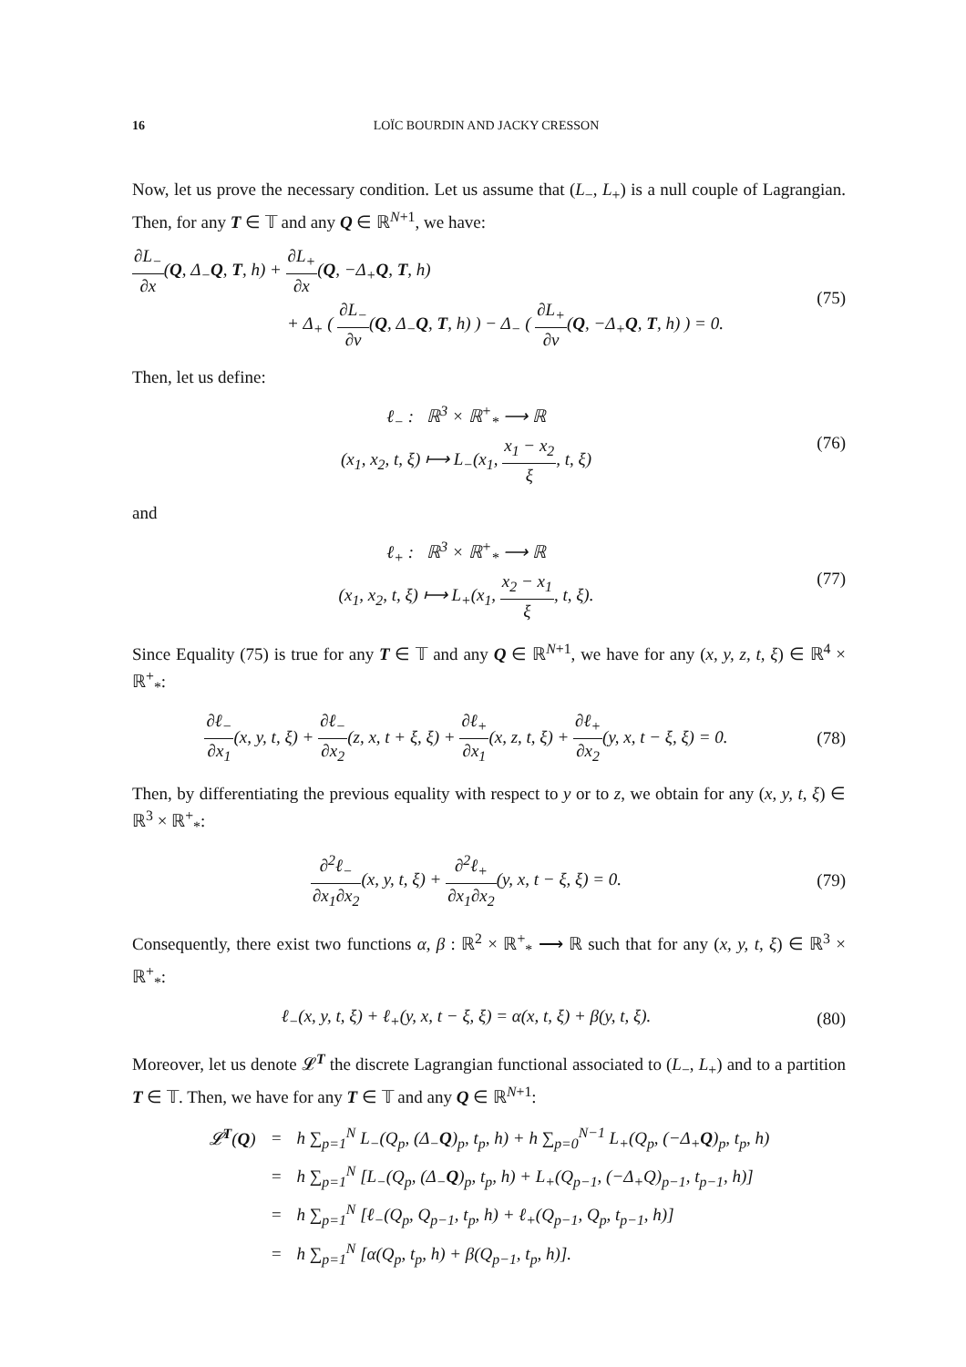16 LOÏC BOURDIN AND JACKY CRESSON
Now, let us prove the necessary condition. Let us assume that (L<sub>−</sub>, L<sub>+</sub>) is a null couple of Lagrangian. Then, for any T ∈ 𝕋 and any Q ∈ ℝ<sup>N+1</sup>, we have:
∂L<sub>−</sub> ∂x(Q, Δ<sub>−</sub>Q, T, h) + ∂L<sub>+</sub> ∂x(Q, −Δ<sub>+</sub>Q, T, h)
+ Δ<sub>+</sub> ( ∂L<sub>−</sub> ∂v(Q, Δ<sub>−</sub>Q, T, h) ) − Δ<sub>−</sub> ( ∂L<sub>+</sub> ∂v(Q, −Δ<sub>+</sub>Q, T, h) ) = 0.
(75)
Then, let us define:
ℓ<sub>−</sub> : ℝ<sup>3</sup> × ℝ<sup>+</sup><sub>*</sub> ⟶ ℝ
(x<sub>1</sub>, x<sub>2</sub>, t, ξ) ⟼ L<sub>−</sub>(x<sub>1</sub>, x<sub>1</sub> − x<sub>2</sub> ξ, t, ξ)
(76)
and
ℓ<sub>+</sub> : ℝ<sup>3</sup> × ℝ<sup>+</sup><sub>*</sub> ⟶ ℝ
(x<sub>1</sub>, x<sub>2</sub>, t, ξ) ⟼ L<sub>+</sub>(x<sub>1</sub>, x<sub>2</sub> − x<sub>1</sub> ξ, t, ξ).
(77)
Since Equality (75) is true for any T ∈ 𝕋 and any Q ∈ ℝ<sup>N+1</sup>, we have for any (x, y, z, t, ξ) ∈ ℝ<sup>4</sup> × ℝ<sup>+</sup><sub>*</sub>:
∂ℓ<sub>−</sub> ∂x<sub>1</sub>(x, y, t, ξ) + ∂ℓ<sub>−</sub> ∂x<sub>2</sub>(z, x, t + ξ, ξ) + ∂ℓ<sub>+</sub> ∂x<sub>1</sub>(x, z, t, ξ) + ∂ℓ<sub>+</sub> ∂x<sub>2</sub>(y, x, t − ξ, ξ) = 0.
(78)
Then, by differentiating the previous equality with respect to y or to z, we obtain for any (x, y, t, ξ) ∈ ℝ<sup>3</sup> × ℝ<sup>+</sup><sub>*</sub>:
∂<sup>2</sup>ℓ<sub>−</sub> ∂x<sub>1</sub>∂x<sub>2</sub>(x, y, t, ξ) + ∂<sup>2</sup>ℓ<sub>+</sub> ∂x<sub>1</sub>∂x<sub>2</sub>(y, x, t − ξ, ξ) = 0.
(79)
Consequently, there exist two functions α, β : ℝ<sup>2</sup> × ℝ<sup>+</sup><sub>*</sub> ⟶ ℝ such that for any (x, y, t, ξ) ∈ ℝ<sup>3</sup> × ℝ<sup>+</sup><sub>*</sub>:
ℓ<sub>−</sub>(x, y, t, ξ) + ℓ<sub>+</sub>(y, x, t − ξ, ξ) = α(x, t, ξ) + β(y, t, ξ).
(80)
Moreover, let us denote 𝓛<sup>T</sup> the discrete Lagrangian functional associated to (L<sub>−</sub>, L<sub>+</sub>) and to a partition T ∈ 𝕋. Then, we have for any T ∈ 𝕋 and any Q ∈ ℝ<sup>N+1</sup>:
| 𝓛<sup>T</sup>( Q ) | = | h ∑<sub>p=1</sub><sup>N</sup> L<sub>−</sub>(Q<sub>p</sub>, (Δ<sub>−</sub> Q )<sub>p</sub>, t<sub>p</sub>, h) + h ∑<sub>p=0</sub><sup>N−1</sup> L<sub>+</sub>(Q<sub>p</sub>, (−Δ<sub>+</sub> Q )<sub>p</sub>, t<sub>p</sub>, h) |
| | = | h ∑<sub>p=1</sub><sup>N</sup> [L<sub>−</sub>(Q<sub>p</sub>, (Δ<sub>−</sub> Q )<sub>p</sub>, t<sub>p</sub>, h) + L<sub>+</sub>(Q<sub>p−1</sub>, (−Δ<sub>+</sub>Q)<sub>p−1</sub>, t<sub>p−1</sub>, h)] |
| | = | h ∑<sub>p=1</sub><sup>N</sup> [ℓ<sub>−</sub>(Q<sub>p</sub>, Q<sub>p−1</sub>, t<sub>p</sub>, h) + ℓ<sub>+</sub>(Q<sub>p−1</sub>, Q<sub>p</sub>, t<sub>p−1</sub>, h)] |
| | = | h ∑<sub>p=1</sub><sup>N</sup> [α(Q<sub>p</sub>, t<sub>p</sub>, h) + β(Q<sub>p−1</sub>, t<sub>p</sub>, h)]. |